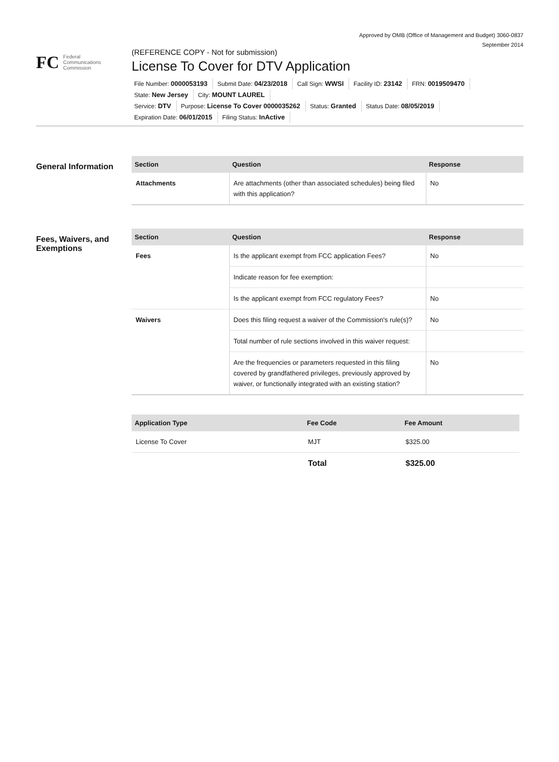Approved by OMB (Office of Management and Budget) 3060-0837
September 2014
FC
Federal
Communications
Commission
(REFERENCE COPY - Not for submission)
License To Cover for DTV Application
File Number: 0000053193 Submit Date: 04/23/2018 Call Sign: WWSI Facility ID: 23142 FRN: 0019509470 State: New Jersey City: MOUNT LAUREL
Service: DTV Purpose: License To Cover 0000035262 Status: Granted Status Date: 08/05/2019 Expiration Date: 06/01/2015 Filing Status: InActive
General Information
| Section | Question | Response |
| --- | --- | --- |
| Attachments | Are attachments (other than associated schedules) being filed with this application? | No |
Fees, Waivers, and Exemptions
| Section | Question | Response |
| --- | --- | --- |
| Fees | Is the applicant exempt from FCC application Fees? | No |
| | Indicate reason for fee exemption: | |
| | Is the applicant exempt from FCC regulatory Fees? | No |
| Waivers | Does this filing request a waiver of the Commission's rule(s)? | No |
| | Total number of rule sections involved in this waiver request: | |
| | Are the frequencies or parameters requested in this filing covered by grandfathered privileges, previously approved by waiver, or functionally integrated with an existing station? | No |
| Application Type | Fee Code | Fee Amount |
| --- | --- | --- |
| License To Cover | MJT | $325.00 |
| | Total | $325.00 |